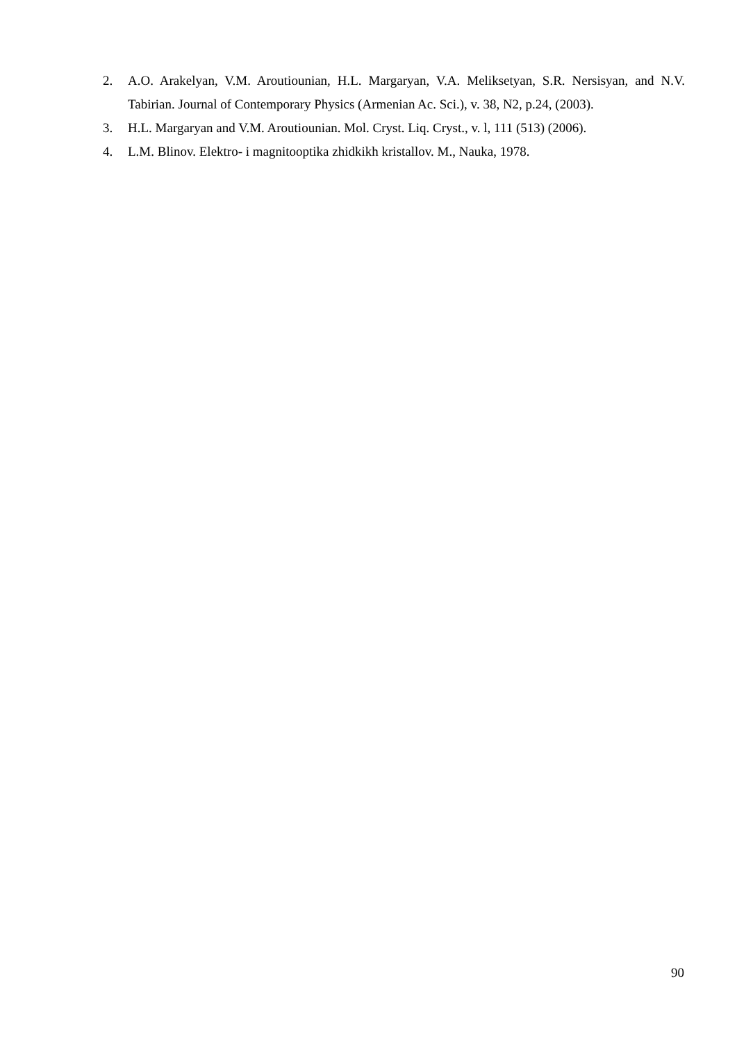2. A.O. Arakelyan, V.M. Aroutiounian, H.L. Margaryan, V.A. Meliksetyan, S.R. Nersisyan, and N.V. Tabirian. Journal of Contemporary Physics (Armenian Ac. Sci.), v. 38, N2, p.24, (2003).
3. H.L. Margaryan and V.M. Aroutiounian. Mol. Cryst. Liq. Cryst., v. l, 111 (513) (2006).
4. L.M. Blinov. Elektro- i magnitooptika zhidkikh kristallov. M., Nauka, 1978.
90